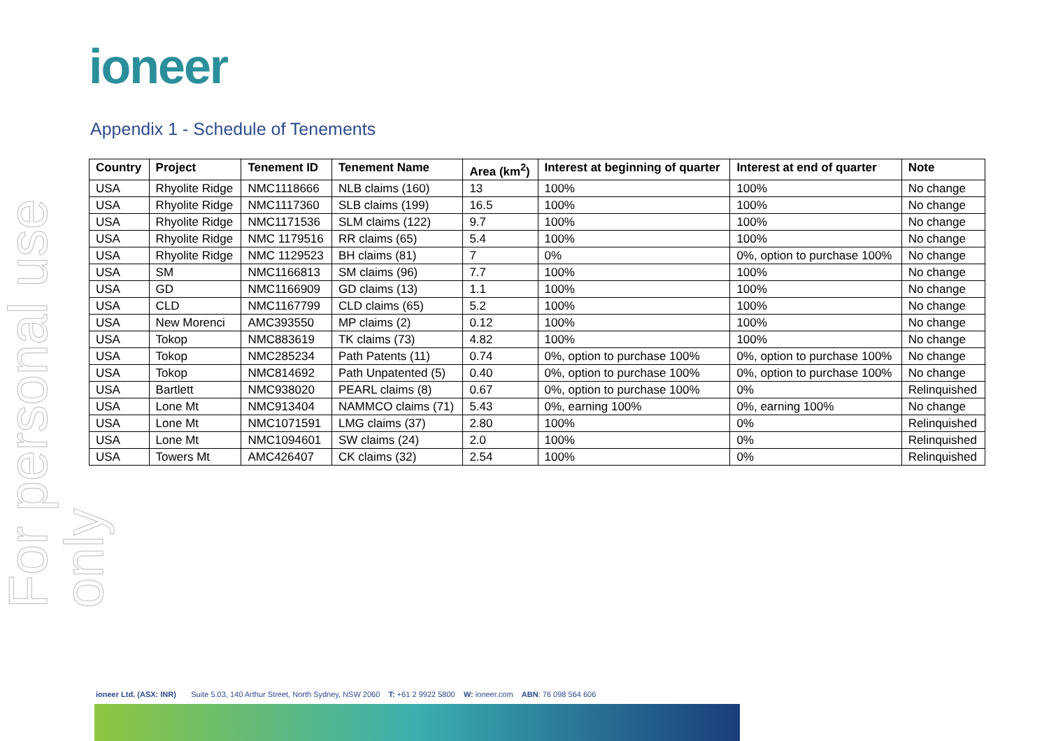ioneer
For personal use only
Appendix 1 - Schedule of Tenements
| Country | Project | Tenement ID | Tenement Name | Area (km<sup>2</sup>) | Interest at beginning of quarter | Interest at end of quarter | Note |
| --- | --- | --- | --- | --- | --- | --- | --- |
| USA | Rhyolite Ridge | NMC1118666 | NLB claims (160) | 13 | 100% | 100% | No change |
| USA | Rhyolite Ridge | NMC1117360 | SLB claims (199) | 16.5 | 100% | 100% | No change |
| USA | Rhyolite Ridge | NMC1171536 | SLM claims (122) | 9.7 | 100% | 100% | No change |
| USA | Rhyolite Ridge | NMC 1179516 | RR claims (65) | 5.4 | 100% | 100% | No change |
| USA | Rhyolite Ridge | NMC 1129523 | BH claims (81) | 7 | 0% | 0%, option to purchase 100% | No change |
| USA | SM | NMC1166813 | SM claims (96) | 7.7 | 100% | 100% | No change |
| USA | GD | NMC1166909 | GD claims (13) | 1.1 | 100% | 100% | No change |
| USA | CLD | NMC1167799 | CLD claims (65) | 5.2 | 100% | 100% | No change |
| USA | New Morenci | AMC393550 | MP claims (2) | 0.12 | 100% | 100% | No change |
| USA | Tokop | NMC883619 | TK claims (73) | 4.82 | 100% | 100% | No change |
| USA | Tokop | NMC285234 | Path Patents (11) | 0.74 | 0%, option to purchase 100% | 0%, option to purchase 100% | No change |
| USA | Tokop | NMC814692 | Path Unpatented (5) | 0.40 | 0%, option to purchase 100% | 0%, option to purchase 100% | No change |
| USA | Bartlett | NMC938020 | PEARL claims (8) | 0.67 | 0%, option to purchase 100% | 0% | Relinquished |
| USA | Lone Mt | NMC913404 | NAMMCO claims (71) | 5.43 | 0%, earning 100% | 0%, earning 100% | No change |
| USA | Lone Mt | NMC1071591 | LMG claims (37) | 2.80 | 100% | 0% | Relinquished |
| USA | Lone Mt | NMC1094601 | SW claims (24) | 2.0 | 100% | 0% | Relinquished |
| USA | Towers Mt | AMC426407 | CK claims (32) | 2.54 | 100% | 0% | Relinquished |
ioneer Ltd. (ASX: INR) Suite 5.03, 140 Arthur Street, North Sydney, NSW 2060 T: +61 2 9922 5800 W: ioneer.com ABN: 76 098 564 606